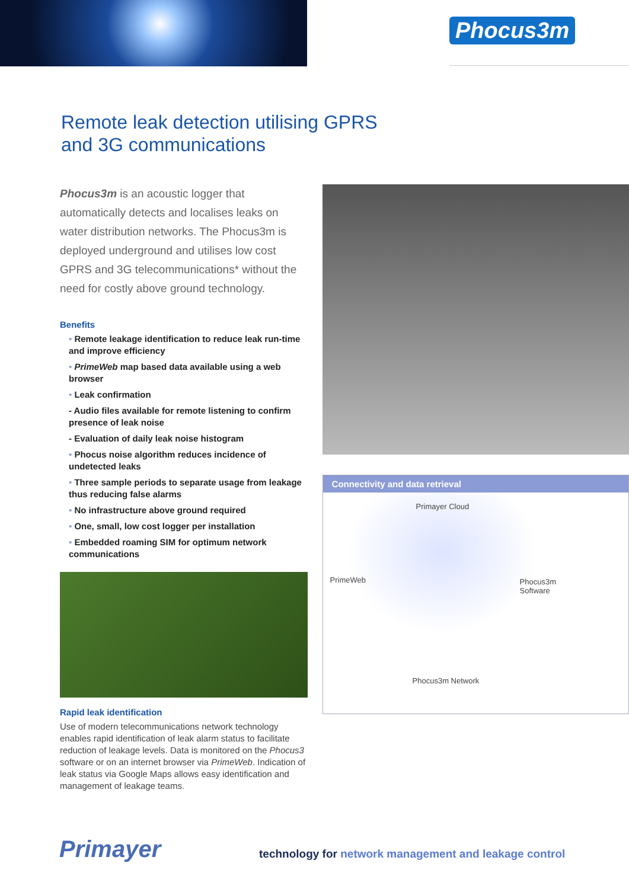Phocus3m
Remote leak detection utilising GPRS
and 3G communications
Phocus3m is an acoustic logger that automatically detects and localises leaks on water distribution networks. The Phocus3m is deployed underground and utilises low cost GPRS and 3G telecommunications* without the need for costly above ground technology.
Benefits
• Remote leakage identification to reduce leak run-time and improve efficiency
• PrimeWeb map based data available using a web browser
• Leak confirmation
- Audio files available for remote listening to confirm presence of leak noise
- Evaluation of daily leak noise histogram
• Phocus noise algorithm reduces incidence of undetected leaks
• Three sample periods to separate usage from leakage thus reducing false alarms
• No infrastructure above ground required
• One, small, low cost logger per installation
• Embedded roaming SIM for optimum network communications
Rapid leak identification
Use of modern telecommunications network technology enables rapid identification of leak alarm status to facilitate reduction of leakage levels. Data is monitored on the Phocus3 software or on an internet browser via PrimeWeb. Indication of leak status via Google Maps allows easy identification and management of leakage teams.
Connectivity and data retrieval
Primayer Cloud
PrimeWeb Phocus3m
Software
Phocus3m Network
Primayer technology for network management and leakage control